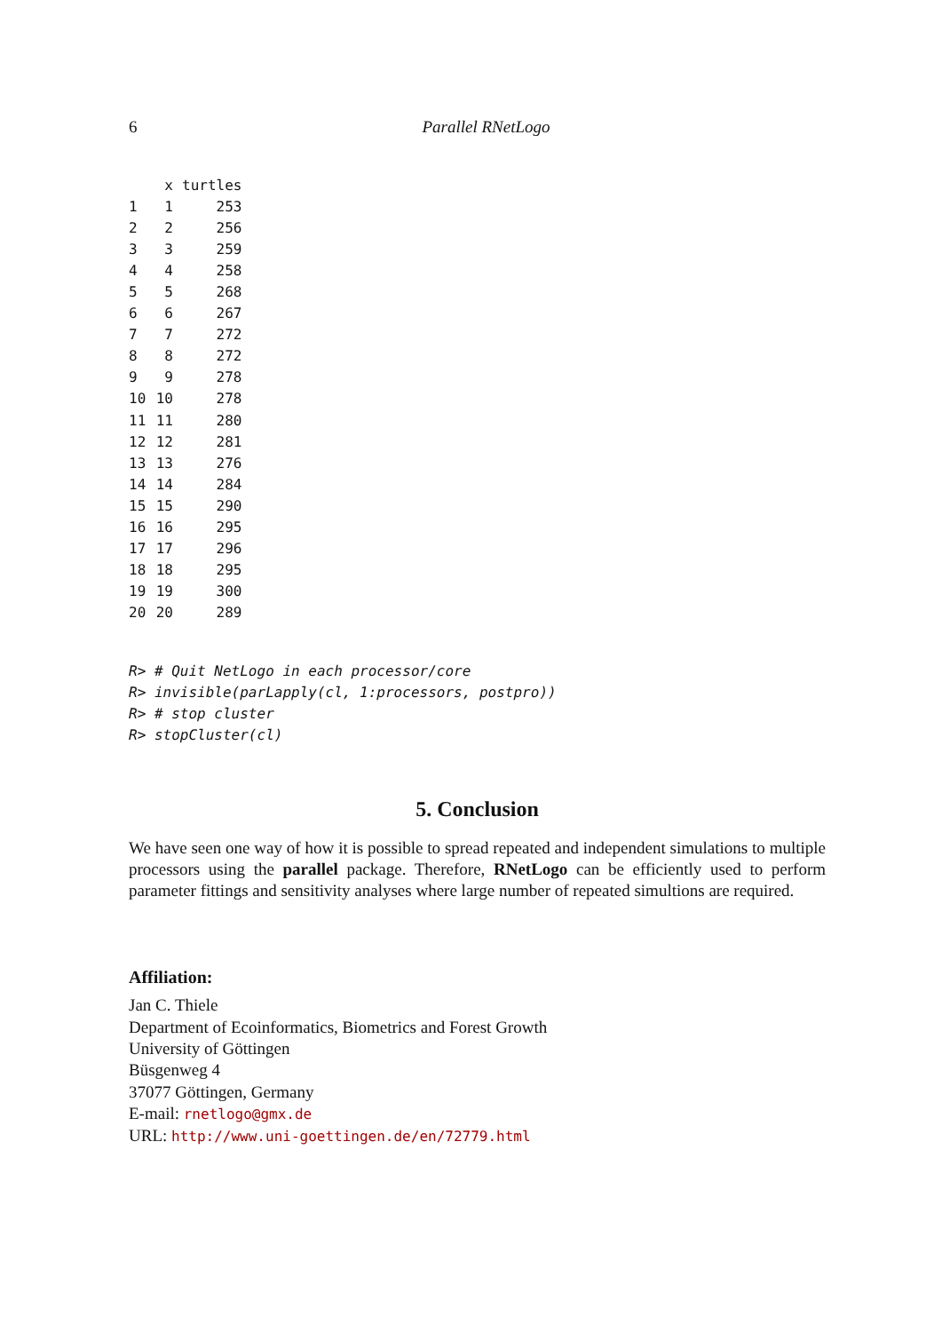6 Parallel RNetLogo
| | x | turtles |
| --- | --- | --- |
| 1 | 1 | 253 |
| 2 | 2 | 256 |
| 3 | 3 | 259 |
| 4 | 4 | 258 |
| 5 | 5 | 268 |
| 6 | 6 | 267 |
| 7 | 7 | 272 |
| 8 | 8 | 272 |
| 9 | 9 | 278 |
| 10 | 10 | 278 |
| 11 | 11 | 280 |
| 12 | 12 | 281 |
| 13 | 13 | 276 |
| 14 | 14 | 284 |
| 15 | 15 | 290 |
| 16 | 16 | 295 |
| 17 | 17 | 296 |
| 18 | 18 | 295 |
| 19 | 19 | 300 |
| 20 | 20 | 289 |
R> # Quit NetLogo in each processor/core R> invisible(parLapply(cl, 1:processors, postpro)) R> # stop cluster R> stopCluster(cl)
5. Conclusion
We have seen one way of how it is possible to spread repeated and independent simulations to multiple processors using the parallel package. Therefore, RNetLogo can be efficiently used to perform parameter fittings and sensitivity analyses where large number of repeated simultions are required.
Affiliation:
Jan C. Thiele
Department of Ecoinformatics, Biometrics and Forest Growth
University of Göttingen
Büsgenweg 4
37077 Göttingen, Germany
E-mail: rnetlogo@gmx.de
URL: http://www.uni-goettingen.de/en/72779.html